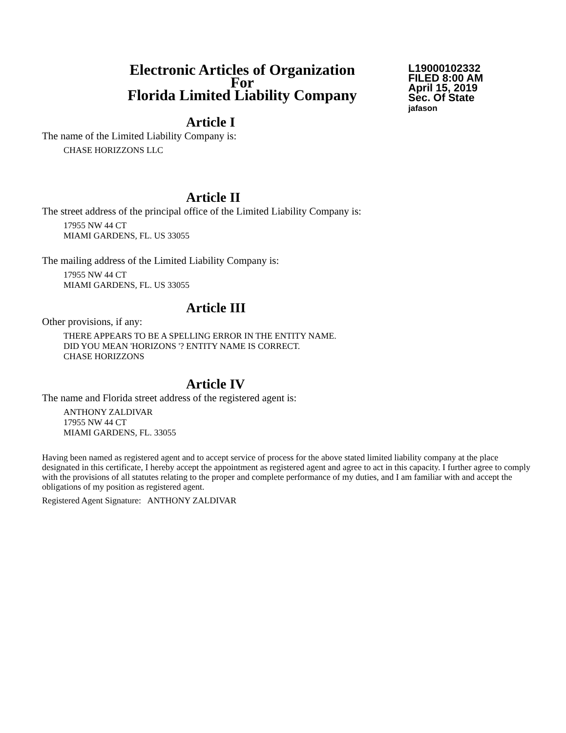Electronic Articles of Organization
For
Florida Limited Liability Company
L19000102332
FILED 8:00 AM
April 15, 2019
Sec. Of State
jafason
Article I
The name of the Limited Liability Company is:
CHASE HORIZZONS LLC
Article II
The street address of the principal office of the Limited Liability Company is:
17955 NW 44 CT
MIAMI GARDENS, FL. US 33055
The mailing address of the Limited Liability Company is:
17955 NW 44 CT
MIAMI GARDENS, FL. US 33055
Article III
Other provisions, if any:
THERE APPEARS TO BE A SPELLING ERROR IN THE ENTITY NAME.
DID YOU MEAN 'HORIZONS '? ENTITY NAME IS CORRECT.
CHASE HORIZZONS
Article IV
The name and Florida street address of the registered agent is:
ANTHONY ZALDIVAR
17955 NW 44 CT
MIAMI GARDENS, FL. 33055
Having been named as registered agent and to accept service of process for the above stated limited liability company at the place designated in this certificate, I hereby accept the appointment as registered agent and agree to act in this capacity. I further agree to comply with the provisions of all statutes relating to the proper and complete performance of my duties, and I am familiar with and accept the obligations of my position as registered agent.
Registered Agent Signature: ANTHONY ZALDIVAR